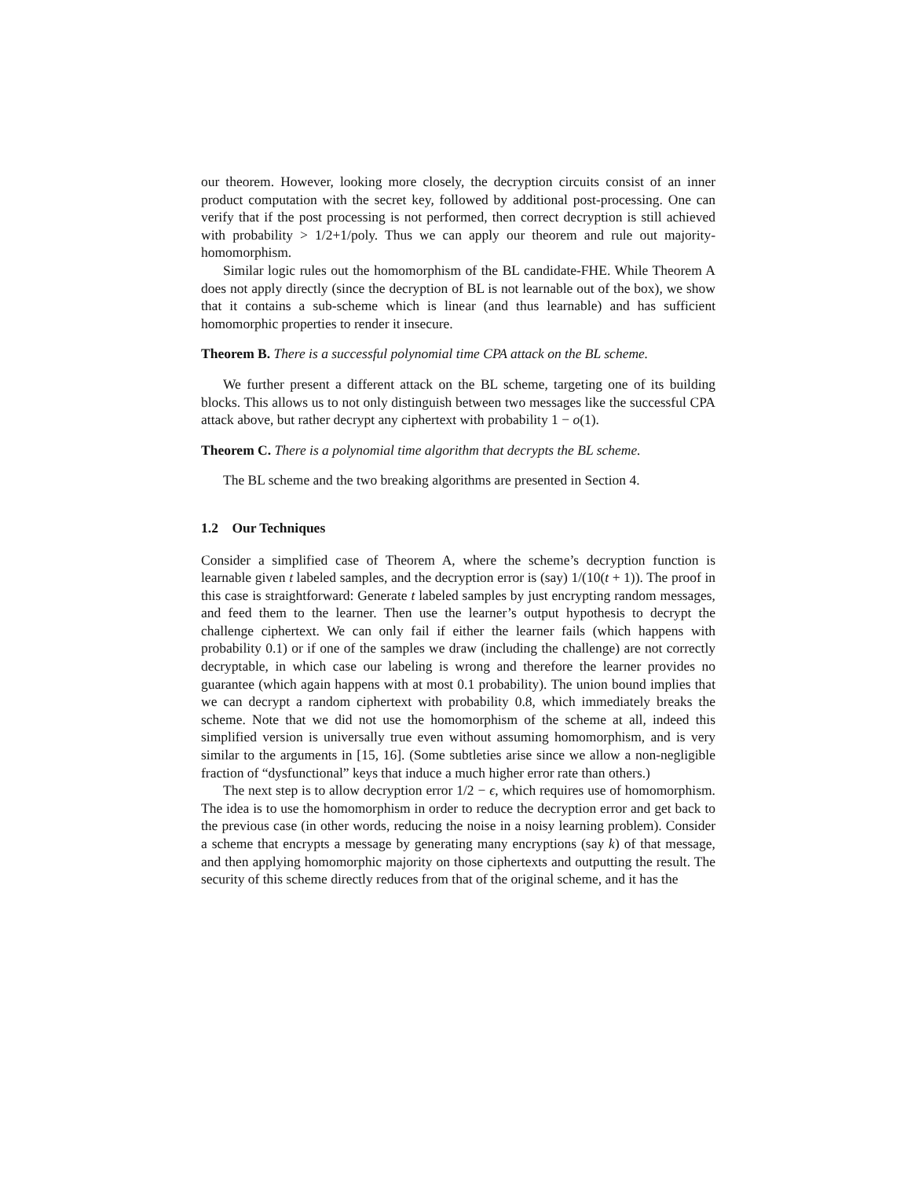our theorem. However, looking more closely, the decryption circuits consist of an inner product computation with the secret key, followed by additional post-processing. One can verify that if the post processing is not performed, then correct decryption is still achieved with probability > 1/2+1/poly. Thus we can apply our theorem and rule out majority-homomorphism.
Similar logic rules out the homomorphism of the BL candidate-FHE. While Theorem A does not apply directly (since the decryption of BL is not learnable out of the box), we show that it contains a sub-scheme which is linear (and thus learnable) and has sufficient homomorphic properties to render it insecure.
Theorem B. There is a successful polynomial time CPA attack on the BL scheme.
We further present a different attack on the BL scheme, targeting one of its building blocks. This allows us to not only distinguish between two messages like the successful CPA attack above, but rather decrypt any ciphertext with probability 1 − o(1).
Theorem C. There is a polynomial time algorithm that decrypts the BL scheme.
The BL scheme and the two breaking algorithms are presented in Section 4.
1.2 Our Techniques
Consider a simplified case of Theorem A, where the scheme’s decryption function is learnable given t labeled samples, and the decryption error is (say) 1/(10(t + 1)). The proof in this case is straightforward: Generate t labeled samples by just encrypting random messages, and feed them to the learner. Then use the learner’s output hypothesis to decrypt the challenge ciphertext. We can only fail if either the learner fails (which happens with probability 0.1) or if one of the samples we draw (including the challenge) are not correctly decryptable, in which case our labeling is wrong and therefore the learner provides no guarantee (which again happens with at most 0.1 probability). The union bound implies that we can decrypt a random ciphertext with probability 0.8, which immediately breaks the scheme. Note that we did not use the homomorphism of the scheme at all, indeed this simplified version is universally true even without assuming homomorphism, and is very similar to the arguments in [15, 16]. (Some subtleties arise since we allow a non-negligible fraction of “dysfunctional” keys that induce a much higher error rate than others.)
The next step is to allow decryption error 1/2 − ϵ, which requires use of homomorphism. The idea is to use the homomorphism in order to reduce the decryption error and get back to the previous case (in other words, reducing the noise in a noisy learning problem). Consider a scheme that encrypts a message by generating many encryptions (say k) of that message, and then applying homomorphic majority on those ciphertexts and outputting the result. The security of this scheme directly reduces from that of the original scheme, and it has the